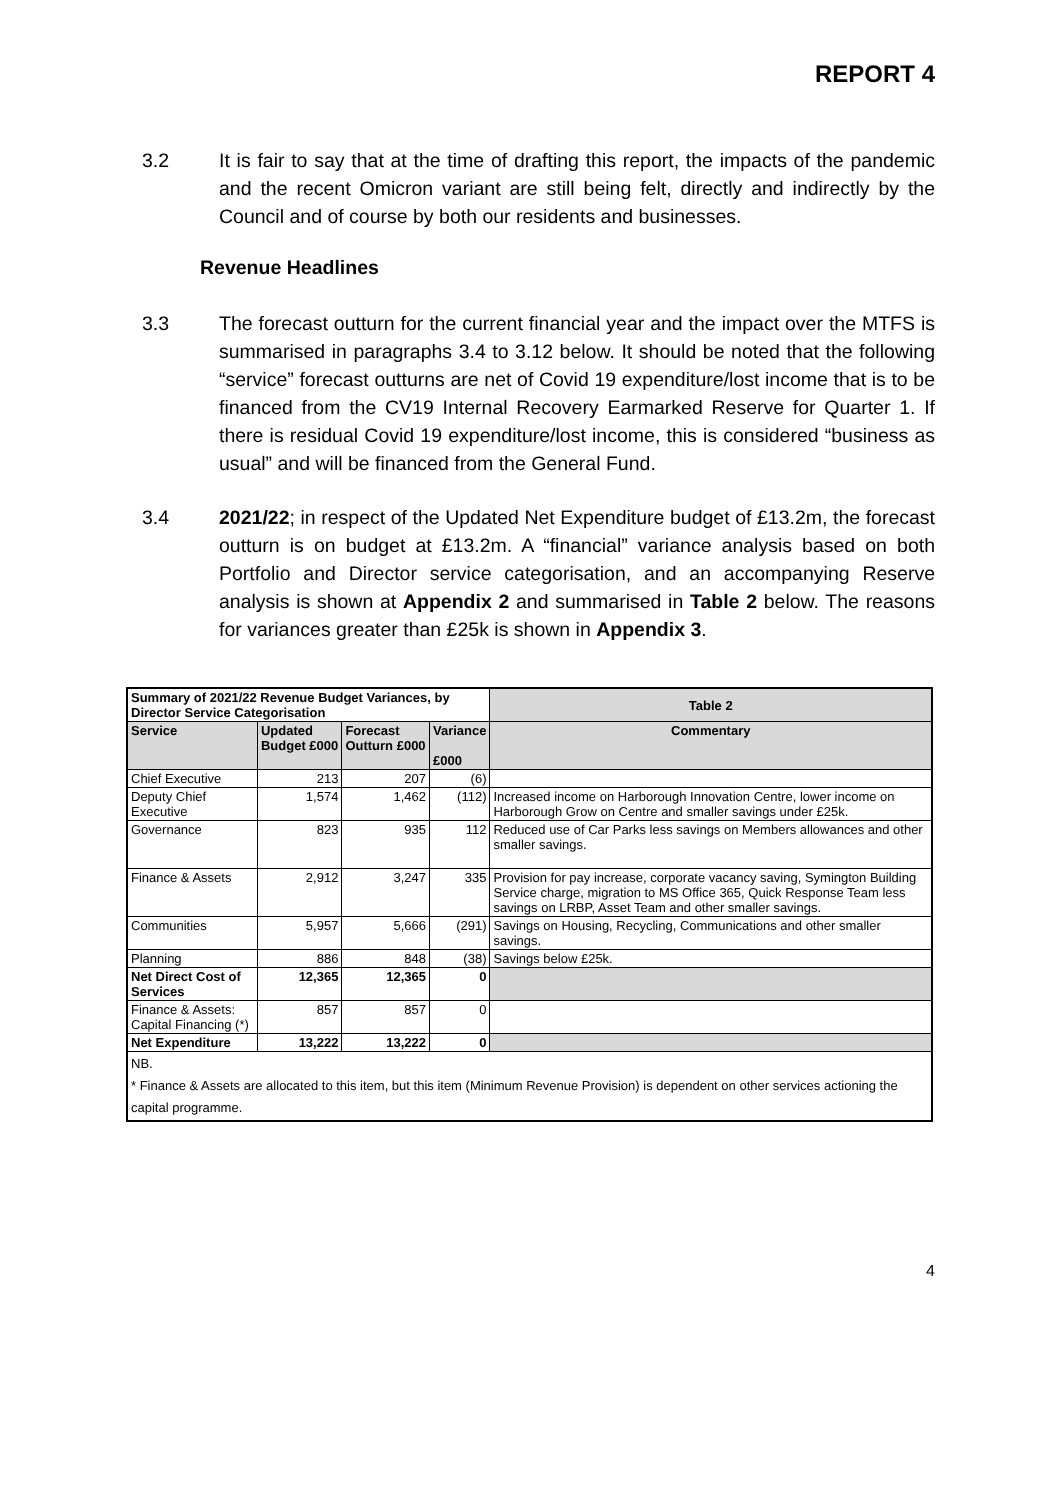REPORT 4
3.2 It is fair to say that at the time of drafting this report, the impacts of the pandemic and the recent Omicron variant are still being felt, directly and indirectly by the Council and of course by both our residents and businesses.
Revenue Headlines
3.3 The forecast outturn for the current financial year and the impact over the MTFS is summarised in paragraphs 3.4 to 3.12 below. It should be noted that the following “service” forecast outturns are net of Covid 19 expenditure/lost income that is to be financed from the CV19 Internal Recovery Earmarked Reserve for Quarter 1. If there is residual Covid 19 expenditure/lost income, this is considered “business as usual” and will be financed from the General Fund.
3.4 2021/22; in respect of the Updated Net Expenditure budget of £13.2m, the forecast outturn is on budget at £13.2m. A “financial” variance analysis based on both Portfolio and Director service categorisation, and an accompanying Reserve analysis is shown at Appendix 2 and summarised in Table 2 below. The reasons for variances greater than £25k is shown in Appendix 3.
| Summary of 2021/22 Revenue Budget Variances, by Director Service Categorisation | | | | Table 2 |
| --- | --- | --- | --- | --- |
| Service | Updated Budget £000 | Forecast Outturn £000 | Variance £000 | Commentary |
| Chief Executive | 213 | 207 | (6) | |
| Deputy Chief Executive | 1,574 | 1,462 | (112) | Increased income on Harborough Innovation Centre, lower income on Harborough Grow on Centre and smaller savings under £25k. |
| Governance | 823 | 935 | 112 | Reduced use of Car Parks less savings on Members allowances and other smaller savings. |
| Finance & Assets | 2,912 | 3,247 | 335 | Provision for pay increase, corporate vacancy saving, Symington Building Service charge, migration to MS Office 365, Quick Response Team less savings on LRBP, Asset Team and other smaller savings. |
| Communities | 5,957 | 5,666 | (291) | Savings on Housing, Recycling, Communications and other smaller savings. |
| Planning | 886 | 848 | (38) | Savings below £25k. |
| Net Direct Cost of Services | 12,365 | 12,365 | 0 | |
| Finance & Assets: Capital Financing (*) | 857 | 857 | 0 | |
| Net Expenditure | 13,222 | 13,222 | 0 | |
| NB. * Finance & Assets are allocated to this item, but this item (Minimum Revenue Provision) is dependent on other services actioning the capital programme. | | | | |
4